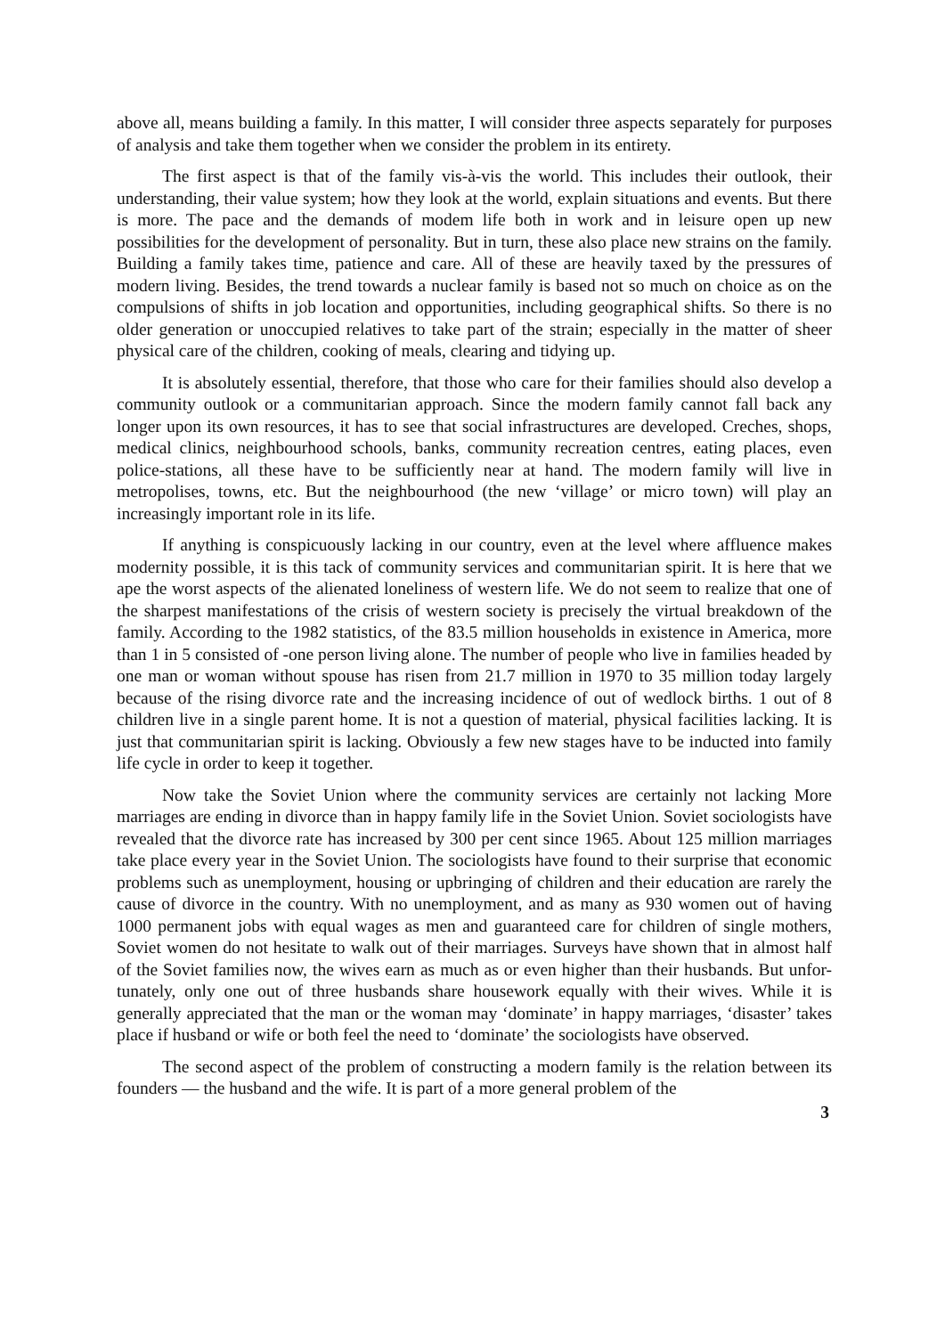above all, means building a family. In this matter, I will consider three aspects separately for purposes of analysis and take them together when we consider the problem in its entirety.
The first aspect is that of the family vis-à-vis the world. This includes their outlook, their understanding, their value system; how they look at the world, explain situations and events. But there is more. The pace and the demands of modem life both in work and in leisure open up new possibilities for the development of personality. But in turn, these also place new strains on the family. Building a family takes time, patience and care. All of these are heavily taxed by the pressures of modern living. Besides, the trend towards a nuclear family is based not so much on choice as on the compulsions of shifts in job location and opportunities, including geographical shifts. So there is no older generation or unoccupied relatives to take part of the strain; especially in the matter of sheer physical care of the children, cooking of meals, clearing and tidying up.
It is absolutely essential, therefore, that those who care for their families should also develop a community outlook or a communitarian approach. Since the modern family cannot fall back any longer upon its own resources, it has to see that social infrastructures are developed. Creches, shops, medical clinics, neighbourhood schools, banks, community recreation centres, eating places, even police-stations, all these have to be sufficiently near at hand. The modern family will live in metropolises, towns, etc. But the neighbourhood (the new ‘village’ or micro town) will play an increasingly important role in its life.
If anything is conspicuously lacking in our country, even at the level where affluence makes modernity possible, it is this tack of community services and communitarian spirit. It is here that we ape the worst aspects of the alienated loneliness of western life. We do not seem to realize that one of the sharpest manifestations of the crisis of western society is precisely the virtual breakdown of the family. According to the 1982 statistics, of the 83.5 million households in existence in America, more than 1 in 5 consisted of -one person living alone. The number of people who live in families headed by one man or woman without spouse has risen from 21.7 million in 1970 to 35 million today largely because of the rising divorce rate and the increasing incidence of out of wedlock births. 1 out of 8 children live in a single parent home. It is not a question of material, physical facilities lacking. It is just that communitarian spirit is lacking. Obviously a few new stages have to be inducted into family life cycle in order to keep it together.
Now take the Soviet Union where the community services are certainly not lacking More marriages are ending in divorce than in happy family life in the Soviet Union. Soviet sociologists have revealed that the divorce rate has increased by 300 per cent since 1965. About 125 million marriages take place every year in the Soviet Union. The sociologists have found to their surprise that economic problems such as unemployment, housing or upbringing of children and their education are rarely the cause of divorce in the country. With no unemployment, and as many as 930 women out of having 1000 permanent jobs with equal wages as men and guaranteed care for children of single mothers, Soviet women do not hesitate to walk out of their marriages. Surveys have shown that in almost half of the Soviet families now, the wives earn as much as or even higher than their husbands. But unfor-tunately, only one out of three husbands share housework equally with their wives. While it is generally appreciated that the man or the woman may ‘dominate’ in happy marriages, ‘disaster’ takes place if husband or wife or both feel the need to ‘dominate’ the sociologists have observed.
The second aspect of the problem of constructing a modern family is the relation between its founders — the husband and the wife. It is part of a more general problem of the
3